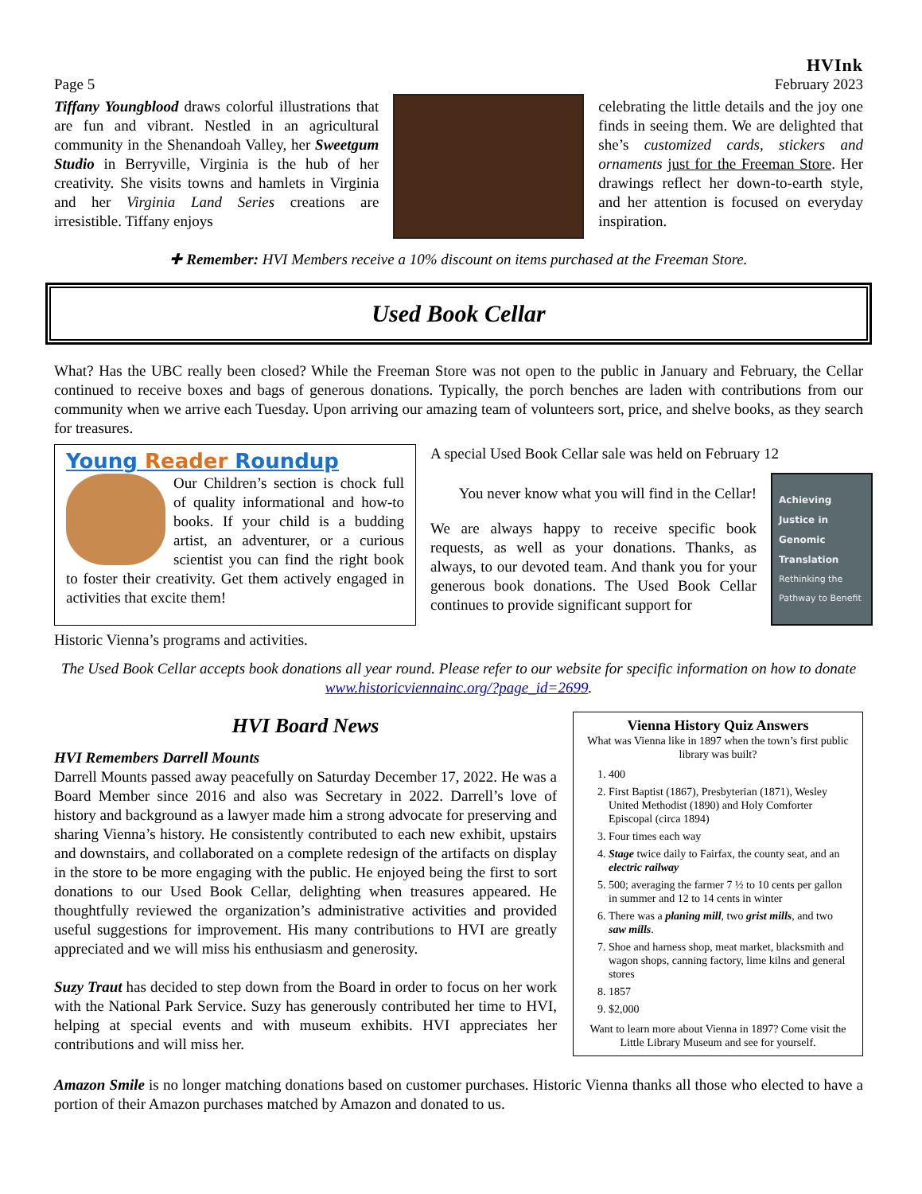Page 5
HVInk
February 2023
Tiffany Youngblood draws colorful illustrations that are fun and vibrant. Nestled in an agricultural community in the Shenandoah Valley, her Sweetgum Studio in Berryville, Virginia is the hub of her creativity. She visits towns and hamlets in Virginia and her Virginia Land Series creations are irresistible. Tiffany enjoys
celebrating the little details and the joy one finds in seeing them. We are delighted that she’s customized cards, stickers and ornaments just for the Freeman Store. Her drawings reflect her down-to-earth style, and her attention is focused on everyday inspiration.
✚ Remember: HVI Members receive a 10% discount on items purchased at the Freeman Store.
Used Book Cellar
What? Has the UBC really been closed? While the Freeman Store was not open to the public in January and February, the Cellar continued to receive boxes and bags of generous donations. Typically, the porch benches are laden with contributions from our community when we arrive each Tuesday. Upon arriving our amazing team of volunteers sort, price, and shelve books, as they search for treasures.
Young Reader Roundup
Our Children’s section is chock full of quality informational and how-to books. If your child is a budding artist, an adventurer, or a curious scientist you can find the right book to foster their creativity. Get them actively engaged in activities that excite them!
A special Used Book Cellar sale was held on February 12
You never know what you will find in the Cellar!
We are always happy to receive specific book requests, as well as your donations. Thanks, as always, to our devoted team. And thank you for your generous book donations. The Used Book Cellar continues to provide significant support for
Achieving Justice in Genomic Translation
Rethinking the Pathway to Benefit
Historic Vienna’s programs and activities.
The Used Book Cellar accepts book donations all year round. Please refer to our website for specific information on how to donate www.historicviennainc.org/?page_id=2699.
HVI Board News
HVI Remembers Darrell Mounts
Darrell Mounts passed away peacefully on Saturday December 17, 2022. He was a Board Member since 2016 and also was Secretary in 2022. Darrell’s love of history and background as a lawyer made him a strong advocate for preserving and sharing Vienna’s history. He consistently contributed to each new exhibit, upstairs and downstairs, and collaborated on a complete redesign of the artifacts on display in the store to be more engaging with the public. He enjoyed being the first to sort donations to our Used Book Cellar, delighting when treasures appeared. He thoughtfully reviewed the organization’s administrative activities and provided useful suggestions for improvement. His many contributions to HVI are greatly appreciated and we will miss his enthusiasm and generosity.
Suzy Traut has decided to step down from the Board in order to focus on her work with the National Park Service. Suzy has generously contributed her time to HVI, helping at special events and with museum exhibits. HVI appreciates her contributions and will miss her.
Vienna History Quiz Answers
What was Vienna like in 1897 when the town’s first public library was built?
1. 400
2. First Baptist (1867), Presbyterian (1871), Wesley United Methodist (1890) and Holy Comforter Episcopal (circa 1894)
3. Four times each way
4. Stage twice daily to Fairfax, the county seat, and an electric railway
5. 500; averaging the farmer 7 ½ to 10 cents per gallon in summer and 12 to 14 cents in winter
6. There was a planing mill, two grist mills, and two saw mills.
7. Shoe and harness shop, meat market, blacksmith and wagon shops, canning factory, lime kilns and general stores
8. 1857
9. $2,000
Want to learn more about Vienna in 1897? Come visit the Little Library Museum and see for yourself.
Amazon Smile is no longer matching donations based on customer purchases. Historic Vienna thanks all those who elected to have a portion of their Amazon purchases matched by Amazon and donated to us.